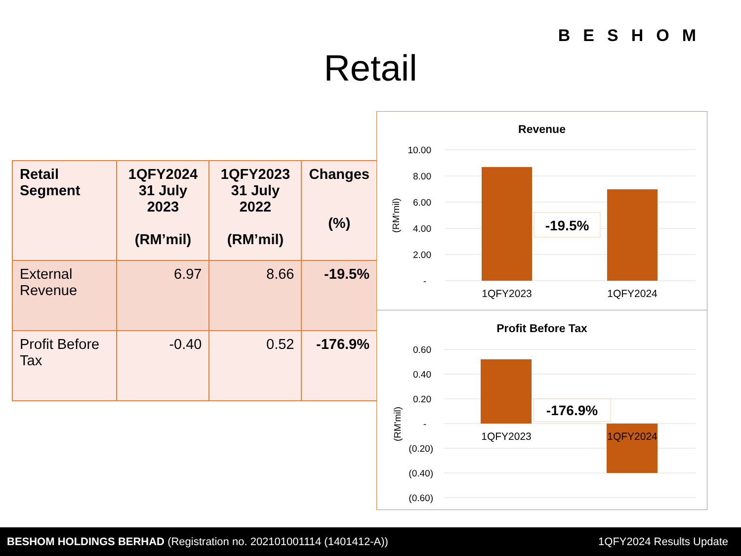BESHOM
Retail
| Retail Segment | 1QFY2024 31 July 2023 (RM’mil) | 1QFY2023 31 July 2022 (RM’mil) | Changes (%) |
| --- | --- | --- | --- |
| External Revenue | 6.97 | 8.66 | -19.5% |
| Profit Before Tax | -0.40 | 0.52 | -176.9% |
Revenue
10.00
8.00
6.00
4.00
2.00
-
(RM'mil)
-19.5%
1QFY2023
1QFY2024
Profit Before Tax
0.60
0.40
0.20
-
(0.20)
(0.40)
(0.60)
(RM'mil)
-176.9%
1QFY2023
1QFY2024
BESHOM HOLDINGS BERHAD (Registration no. 202101001114 (1401412-A)) 1QFY2024 Results Update